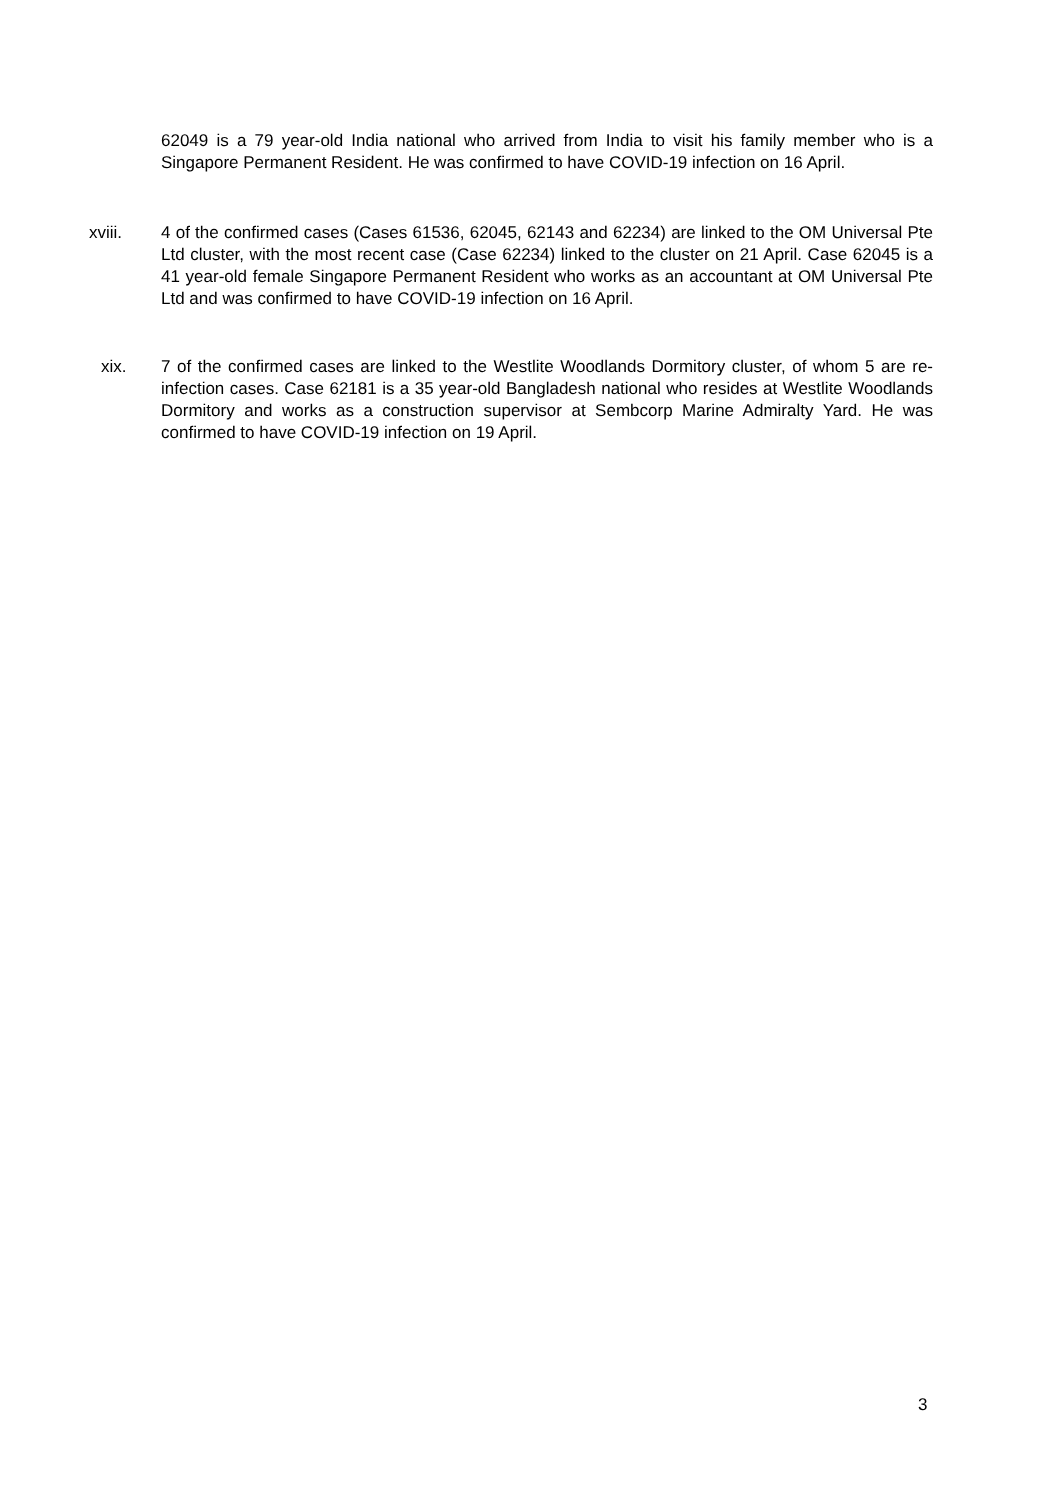62049 is a 79 year-old India national who arrived from India to visit his family member who is a Singapore Permanent Resident. He was confirmed to have COVID-19 infection on 16 April.
xviii. 4 of the confirmed cases (Cases 61536, 62045, 62143 and 62234) are linked to the OM Universal Pte Ltd cluster, with the most recent case (Case 62234) linked to the cluster on 21 April. Case 62045 is a 41 year-old female Singapore Permanent Resident who works as an accountant at OM Universal Pte Ltd and was confirmed to have COVID-19 infection on 16 April.
xix. 7 of the confirmed cases are linked to the Westlite Woodlands Dormitory cluster, of whom 5 are re-infection cases. Case 62181 is a 35 year-old Bangladesh national who resides at Westlite Woodlands Dormitory and works as a construction supervisor at Sembcorp Marine Admiralty Yard. He was confirmed to have COVID-19 infection on 19 April.
3